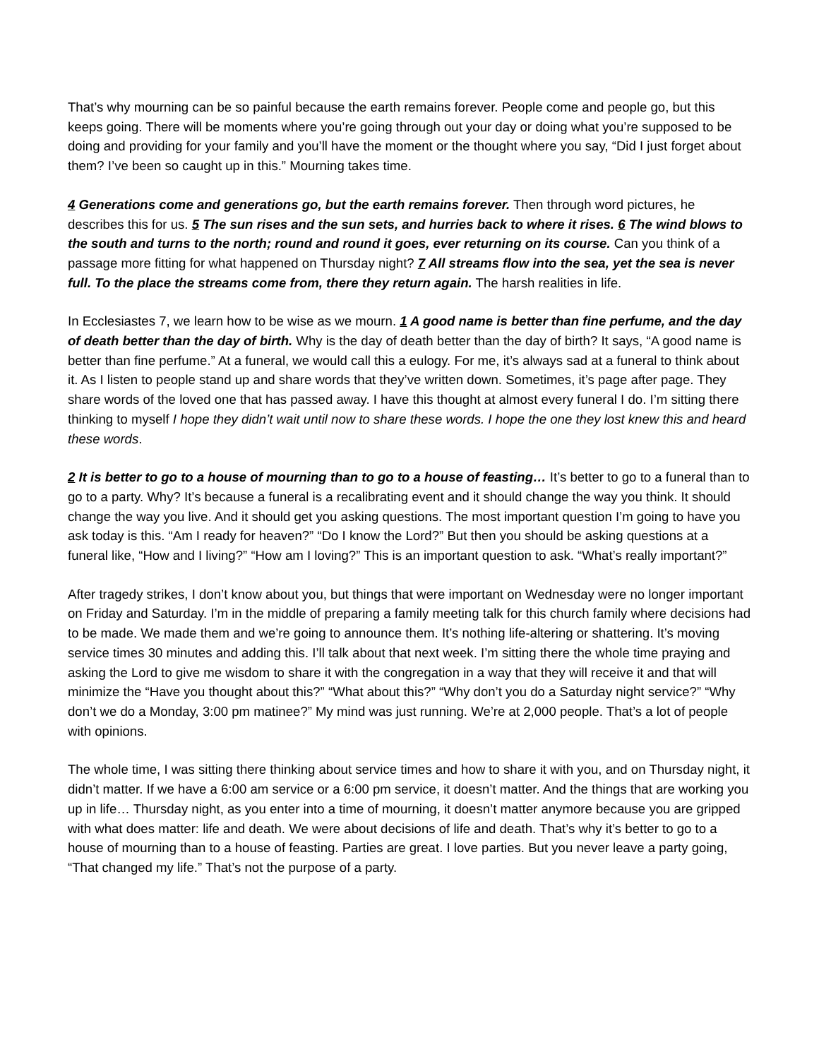That’s why mourning can be so painful because the earth remains forever. People come and people go, but this keeps going. There will be moments where you’re going through out your day or doing what you’re supposed to be doing and providing for your family and you’ll have the moment or the thought where you say, “Did I just forget about them? I’ve been so caught up in this.” Mourning takes time.
4 Generations come and generations go, but the earth remains forever. Then through word pictures, he describes this for us. 5 The sun rises and the sun sets, and hurries back to where it rises. 6 The wind blows to the south and turns to the north; round and round it goes, ever returning on its course. Can you think of a passage more fitting for what happened on Thursday night? 7 All streams flow into the sea, yet the sea is never full. To the place the streams come from, there they return again. The harsh realities in life.
In Ecclesiastes 7, we learn how to be wise as we mourn. 1 A good name is better than fine perfume, and the day of death better than the day of birth. Why is the day of death better than the day of birth? It says, “A good name is better than fine perfume.” At a funeral, we would call this a eulogy. For me, it’s always sad at a funeral to think about it. As I listen to people stand up and share words that they’ve written down. Sometimes, it’s page after page. They share words of the loved one that has passed away. I have this thought at almost every funeral I do. I’m sitting there thinking to myself I hope they didn’t wait until now to share these words. I hope the one they lost knew this and heard these words.
2 It is better to go to a house of mourning than to go to a house of feasting… It’s better to go to a funeral than to go to a party. Why? It’s because a funeral is a recalibrating event and it should change the way you think. It should change the way you live. And it should get you asking questions. The most important question I’m going to have you ask today is this. “Am I ready for heaven?” “Do I know the Lord?” But then you should be asking questions at a funeral like, “How and I living?” “How am I loving?” This is an important question to ask. “What’s really important?”
After tragedy strikes, I don’t know about you, but things that were important on Wednesday were no longer important on Friday and Saturday. I’m in the middle of preparing a family meeting talk for this church family where decisions had to be made. We made them and we’re going to announce them. It’s nothing life-altering or shattering. It’s moving service times 30 minutes and adding this. I’ll talk about that next week. I’m sitting there the whole time praying and asking the Lord to give me wisdom to share it with the congregation in a way that they will receive it and that will minimize the “Have you thought about this?” “What about this?” “Why don’t you do a Saturday night service?” “Why don’t we do a Monday, 3:00 pm matinee?” My mind was just running. We’re at 2,000 people. That’s a lot of people with opinions.
The whole time, I was sitting there thinking about service times and how to share it with you, and on Thursday night, it didn’t matter. If we have a 6:00 am service or a 6:00 pm service, it doesn’t matter. And the things that are working you up in life… Thursday night, as you enter into a time of mourning, it doesn’t matter anymore because you are gripped with what does matter: life and death. We were about decisions of life and death. That’s why it’s better to go to a house of mourning than to a house of feasting. Parties are great. I love parties. But you never leave a party going, “That changed my life.” That’s not the purpose of a party.